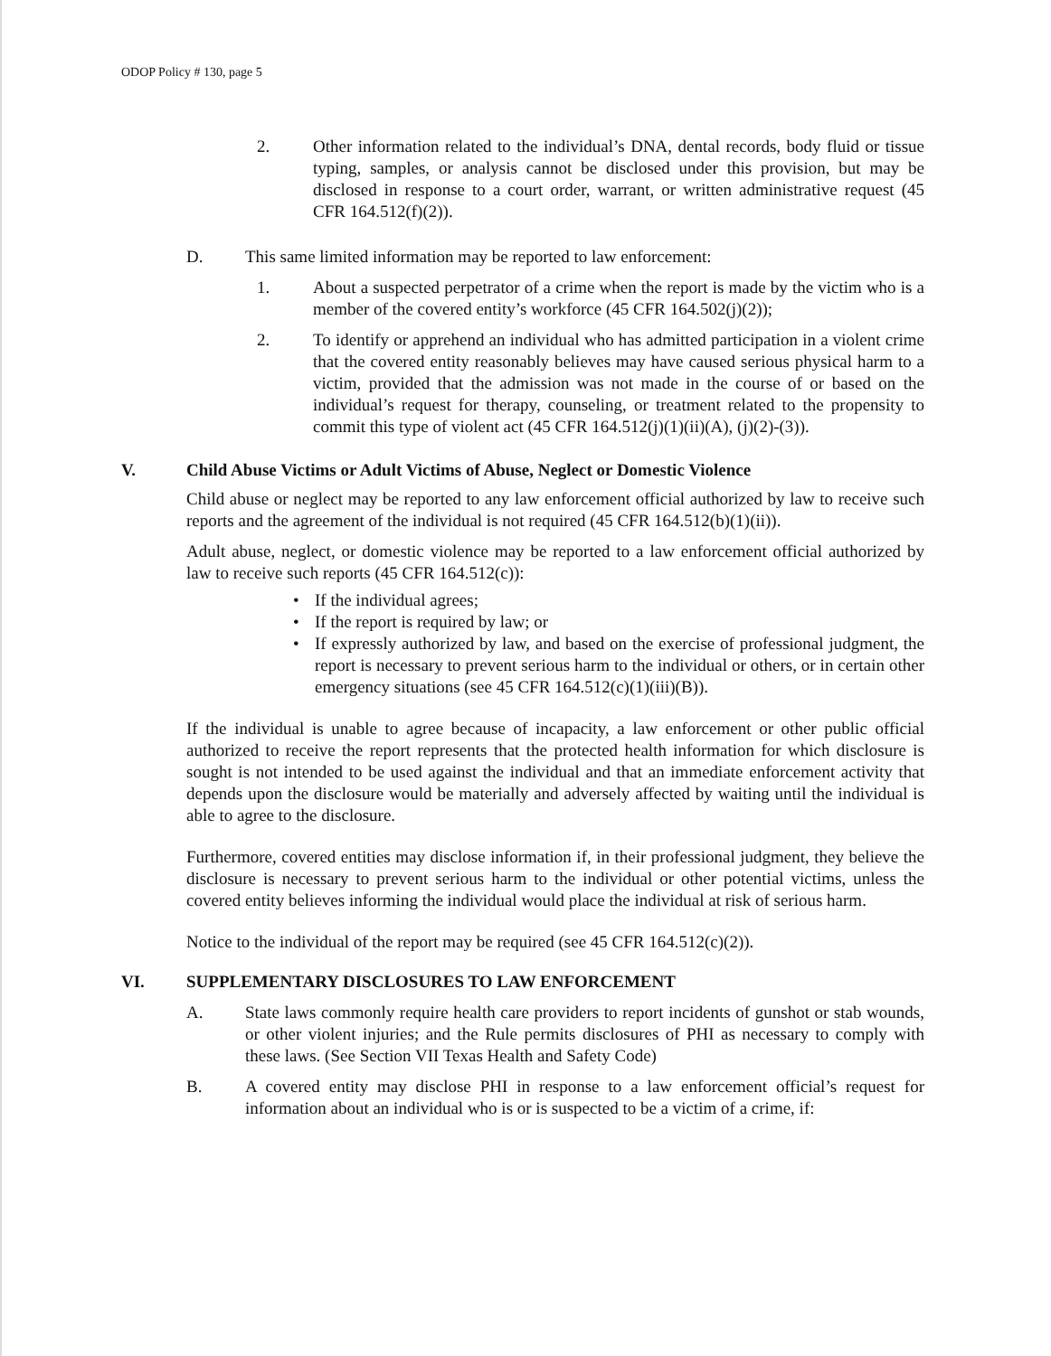ODOP Policy # 130, page 5
2. Other information related to the individual’s DNA, dental records, body fluid or tissue typing, samples, or analysis cannot be disclosed under this provision, but may be disclosed in response to a court order, warrant, or written administrative request (45 CFR 164.512(f)(2)).
D. This same limited information may be reported to law enforcement:
1. About a suspected perpetrator of a crime when the report is made by the victim who is a member of the covered entity’s workforce (45 CFR 164.502(j)(2));
2. To identify or apprehend an individual who has admitted participation in a violent crime that the covered entity reasonably believes may have caused serious physical harm to a victim, provided that the admission was not made in the course of or based on the individual’s request for therapy, counseling, or treatment related to the propensity to commit this type of violent act (45 CFR 164.512(j)(1)(ii)(A), (j)(2)-(3)).
V. Child Abuse Victims or Adult Victims of Abuse, Neglect or Domestic Violence
Child abuse or neglect may be reported to any law enforcement official authorized by law to receive such reports and the agreement of the individual is not required (45 CFR 164.512(b)(1)(ii)).
Adult abuse, neglect, or domestic violence may be reported to a law enforcement official authorized by law to receive such reports (45 CFR 164.512(c)):
• If the individual agrees;
• If the report is required by law; or
• If expressly authorized by law, and based on the exercise of professional judgment, the report is necessary to prevent serious harm to the individual or others, or in certain other emergency situations (see 45 CFR 164.512(c)(1)(iii)(B)).
If the individual is unable to agree because of incapacity, a law enforcement or other public official authorized to receive the report represents that the protected health information for which disclosure is sought is not intended to be used against the individual and that an immediate enforcement activity that depends upon the disclosure would be materially and adversely affected by waiting until the individual is able to agree to the disclosure.
Furthermore, covered entities may disclose information if, in their professional judgment, they believe the disclosure is necessary to prevent serious harm to the individual or other potential victims, unless the covered entity believes informing the individual would place the individual at risk of serious harm.
Notice to the individual of the report may be required (see 45 CFR 164.512(c)(2)).
VI. SUPPLEMENTARY DISCLOSURES TO LAW ENFORCEMENT
A. State laws commonly require health care providers to report incidents of gunshot or stab wounds, or other violent injuries; and the Rule permits disclosures of PHI as necessary to comply with these laws. (See Section VII Texas Health and Safety Code)
B. A covered entity may disclose PHI in response to a law enforcement official’s request for information about an individual who is or is suspected to be a victim of a crime, if: